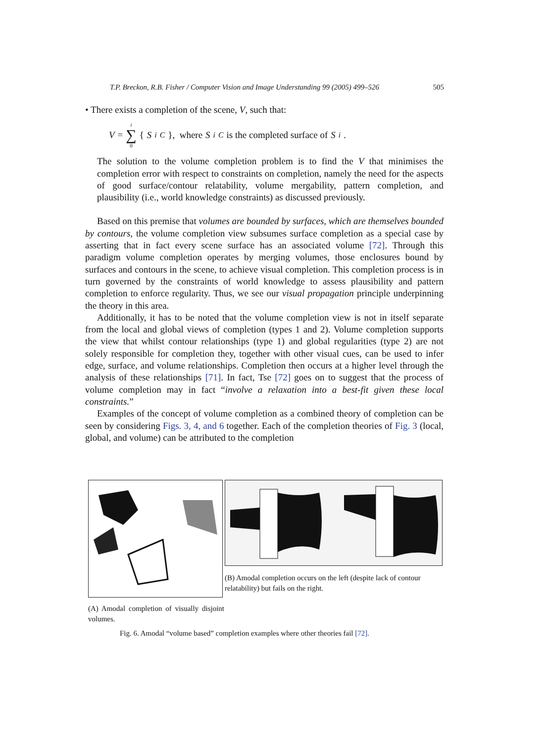T.P. Breckon, R.B. Fisher / Computer Vision and Image Understanding 99 (2005) 499–526 505
• There exists a completion of the scene, V, such that:
V = i ∑ 0 { S<sub>i</sub><sup>C</sup> }, where S<sub>i</sub><sup>C</sup> is the completed surface of S<sub>i</sub>.
The solution to the volume completion problem is to find the V that minimises the completion error with respect to constraints on completion, namely the need for the aspects of good surface/contour relatability, volume mergability, pattern completion, and plausibility (i.e., world knowledge constraints) as discussed previously.
Based on this premise that volumes are bounded by surfaces, which are themselves bounded by contours, the volume completion view subsumes surface completion as a special case by asserting that in fact every scene surface has an associated volume [72]. Through this paradigm volume completion operates by merging volumes, those enclosures bound by surfaces and contours in the scene, to achieve visual completion. This completion process is in turn governed by the constraints of world knowledge to assess plausibility and pattern completion to enforce regularity. Thus, we see our visual propagation principle underpinning the theory in this area.
Additionally, it has to be noted that the volume completion view is not in itself separate from the local and global views of completion (types 1 and 2). Volume completion supports the view that whilst contour relationships (type 1) and global regularities (type 2) are not solely responsible for completion they, together with other visual cues, can be used to infer edge, surface, and volume relationships. Completion then occurs at a higher level through the analysis of these relationships [71]. In fact, Tse [72] goes on to suggest that the process of volume completion may in fact “involve a relaxation into a best-fit given these local constraints.”
Examples of the concept of volume completion as a combined theory of completion can be seen by considering Figs. 3, 4, and 6 together. Each of the completion theories of Fig. 3 (local, global, and volume) can be attributed to the completion
(B) Amodal completion occurs on the left (despite lack of contour relatability) but fails on the right.
(A) Amodal completion of visually disjoint volumes.
Fig. 6. Amodal “volume based” completion examples where other theories fail [72].